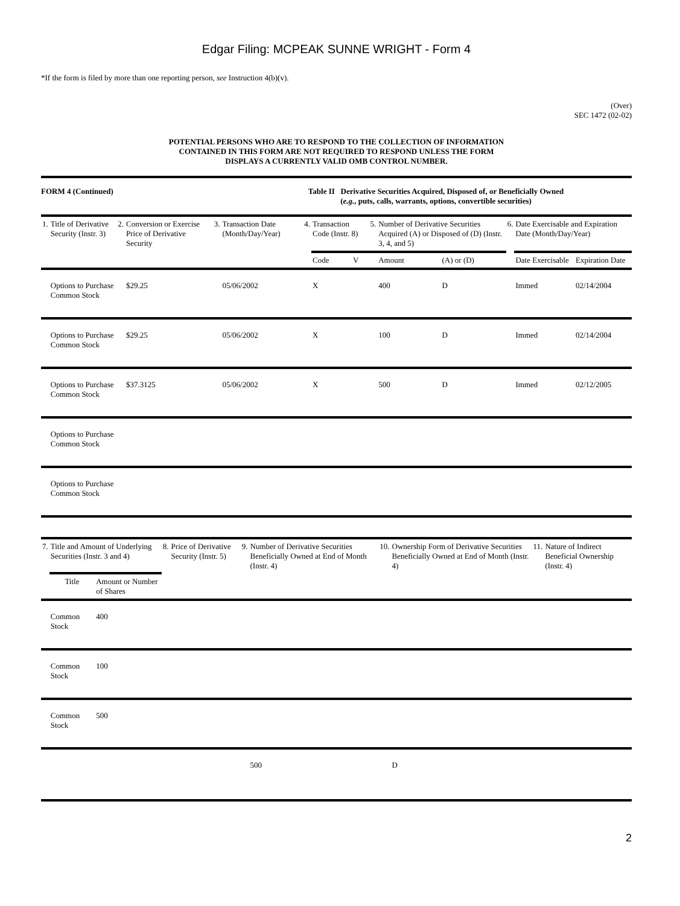Edgar Filing: MCPEAK SUNNE WRIGHT - Form 4
*If the form is filed by more than one reporting person, see Instruction 4(b)(v).
(Over)
SEC 1472 (02-02)
POTENTIAL PERSONS WHO ARE TO RESPOND TO THE COLLECTION OF INFORMATION
CONTAINED IN THIS FORM ARE NOT REQUIRED TO RESPOND UNLESS THE FORM
DISPLAYS A CURRENTLY VALID OMB CONTROL NUMBER.
FORM 4 (Continued) Table II Derivative Securities Acquired, Disposed of, or Beneficially Owned
(e.g., puts, calls, warrants, options, convertible securities)
| 1. | Title of Derivative Security (Instr. 3) | 2. | Conversion or Exercise Price of Derivative Security | 3. | Transaction Date (Month/Day/Year) | 4. | Transaction Code (Instr. 8) | | 5. | Number of Derivative Securities Acquired (A) or Disposed of (D) (Instr. 3, 4, and 5) | | 6. | Date Exercisable and Expiration Date (Month/Day/Year) | |
| --- | --- | --- | --- | --- | --- | --- | --- | --- | --- | --- | --- | --- | --- | --- |
| | | | | | | | Code | V | | Amount | (A) or (D) | | Date Exercisable | Expiration Date |
| | Options to Purchase Common Stock | | $29.25 | | 05/06/2002 | | X | | | 400 | D | | Immed | 02/14/2004 |
| | Options to Purchase Common Stock | | $29.25 | | 05/06/2002 | | X | | | 100 | D | | Immed | 02/14/2004 |
| | Options to Purchase Common Stock | | $37.3125 | | 05/06/2002 | | X | | | 500 | D | | Immed | 02/12/2005 |
| | Options to Purchase Common Stock | | | | | | | | | | | | | |
| | Options to Purchase Common Stock | | | | | | | | | | | | | |
| 7. | Title and Amount of Underlying Securities (Instr. 3 and 4) | | 8. | Price of Derivative Security (Instr. 5) | 9. | Number of Derivative Securities Beneficially Owned at End of Month (Instr. 4) | 10. | Ownership Form of Derivative Securities Beneficially Owned at End of Month (Instr. 4) | 11. | Nature of Indirect Beneficial Ownership (Instr. 4) |
| --- | --- | --- | --- | --- | --- | --- | --- | --- | --- | --- |
| | Title | Amount or Number of Shares | | | | | | | | |
| | Common Stock | 400 | | | | | | | | |
| | Common Stock | 100 | | | | | | | | |
| | Common Stock | 500 | | | | | | | | |
| | | | | | | 500 | | D | | |
2